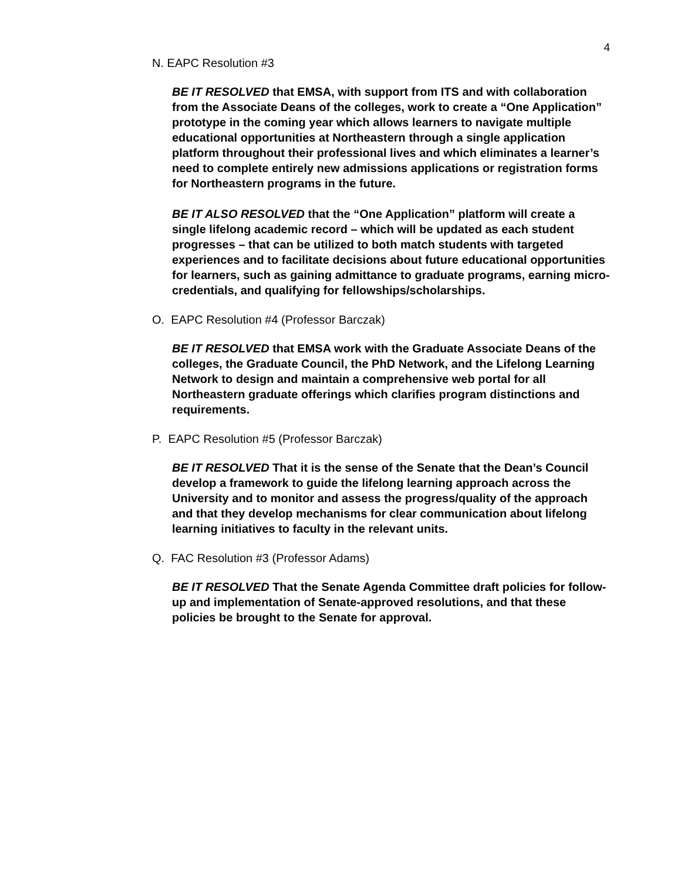4
N. EAPC Resolution #3
BE IT RESOLVED that EMSA, with support from ITS and with collaboration from the Associate Deans of the colleges, work to create a “One Application” prototype in the coming year which allows learners to navigate multiple educational opportunities at Northeastern through a single application platform throughout their professional lives and which eliminates a learner’s need to complete entirely new admissions applications or registration forms for Northeastern programs in the future.
BE IT ALSO RESOLVED that the “One Application” platform will create a single lifelong academic record – which will be updated as each student progresses – that can be utilized to both match students with targeted experiences and to facilitate decisions about future educational opportunities for learners, such as gaining admittance to graduate programs, earning micro-credentials, and qualifying for fellowships/scholarships.
O. EAPC Resolution #4 (Professor Barczak)
BE IT RESOLVED that EMSA work with the Graduate Associate Deans of the colleges, the Graduate Council, the PhD Network, and the Lifelong Learning Network to design and maintain a comprehensive web portal for all Northeastern graduate offerings which clarifies program distinctions and requirements.
P. EAPC Resolution #5 (Professor Barczak)
BE IT RESOLVED That it is the sense of the Senate that the Dean’s Council develop a framework to guide the lifelong learning approach across the University and to monitor and assess the progress/quality of the approach and that they develop mechanisms for clear communication about lifelong learning initiatives to faculty in the relevant units.
Q. FAC Resolution #3 (Professor Adams)
BE IT RESOLVED That the Senate Agenda Committee draft policies for follow-up and implementation of Senate-approved resolutions, and that these policies be brought to the Senate for approval.